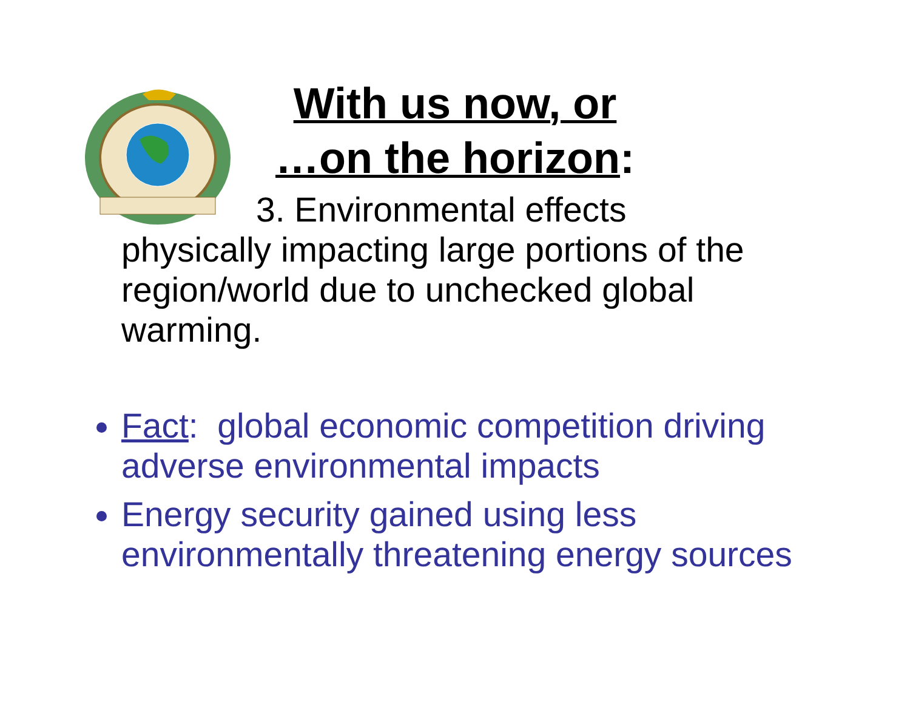With us now, or
…on the horizon:
3. Environmental effects
physically impacting large portions of the region/world due to unchecked global warming.
Fact: global economic competition driving adverse environmental impacts
Energy security gained using less environmentally threatening energy sources